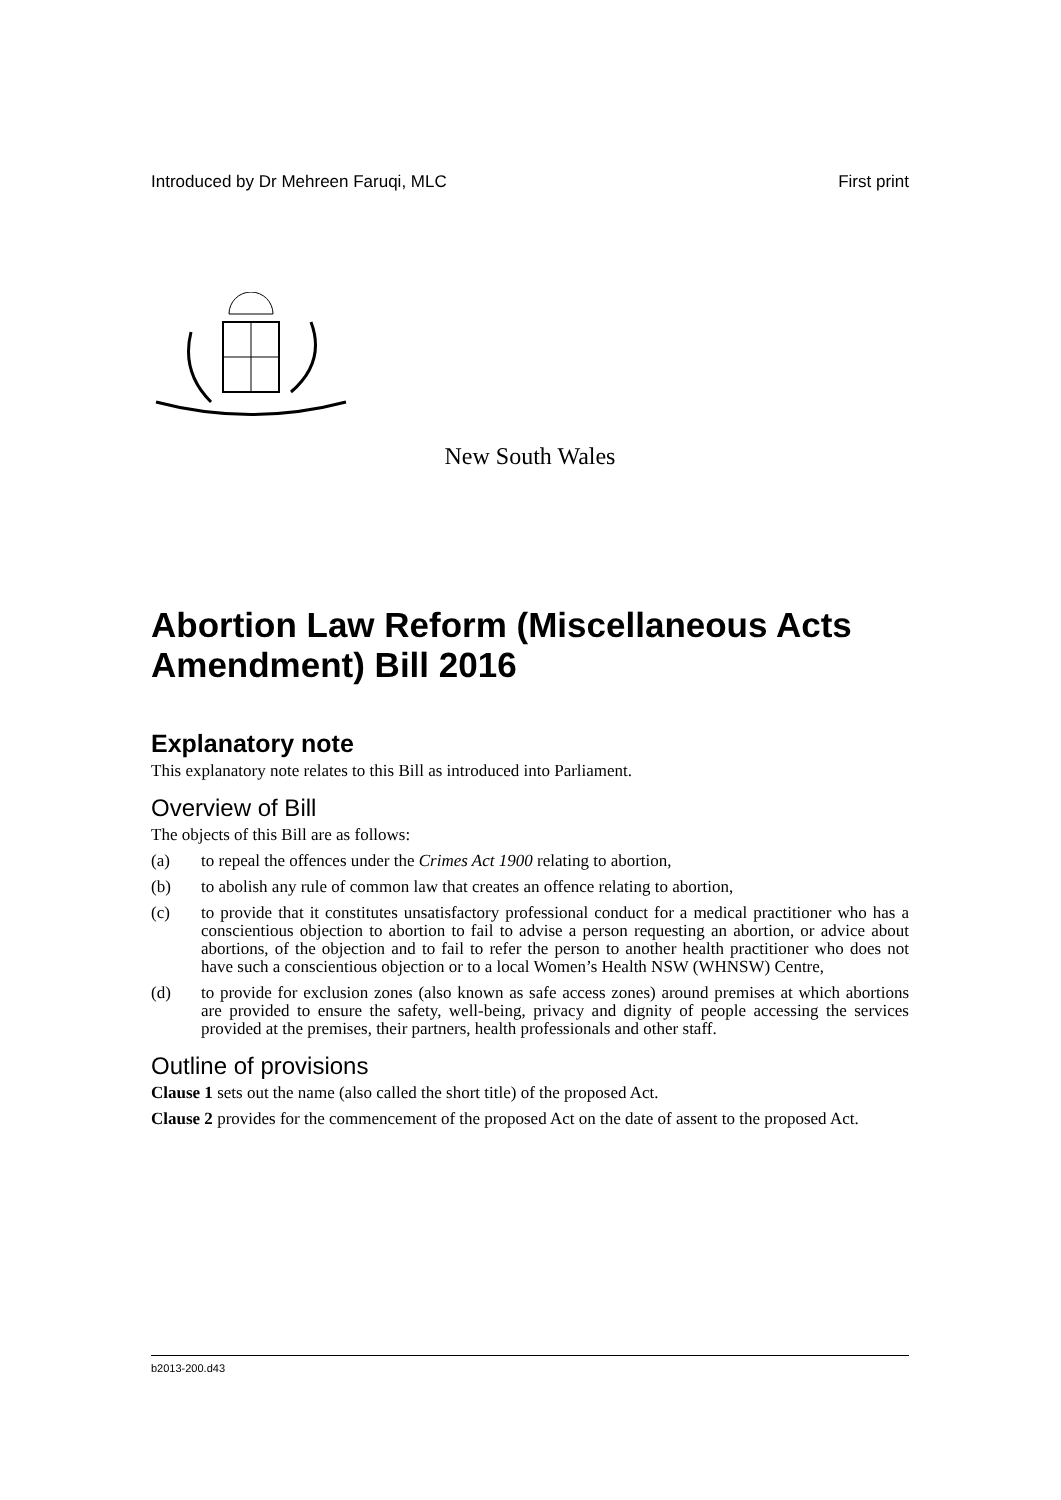Introduced by Dr Mehreen Faruqi, MLC First print
New South Wales
Abortion Law Reform (Miscellaneous Acts Amendment) Bill 2016
Explanatory note
This explanatory note relates to this Bill as introduced into Parliament.
Overview of Bill
The objects of this Bill are as follows:
(a) to repeal the offences under the Crimes Act 1900 relating to abortion,
(b) to abolish any rule of common law that creates an offence relating to abortion,
(c) to provide that it constitutes unsatisfactory professional conduct for a medical practitioner who has a conscientious objection to abortion to fail to advise a person requesting an abortion, or advice about abortions, of the objection and to fail to refer the person to another health practitioner who does not have such a conscientious objection or to a local Women’s Health NSW (WHNSW) Centre,
(d) to provide for exclusion zones (also known as safe access zones) around premises at which abortions are provided to ensure the safety, well-being, privacy and dignity of people accessing the services provided at the premises, their partners, health professionals and other staff.
Outline of provisions
Clause 1 sets out the name (also called the short title) of the proposed Act.
Clause 2 provides for the commencement of the proposed Act on the date of assent to the proposed Act.
b2013-200.d43